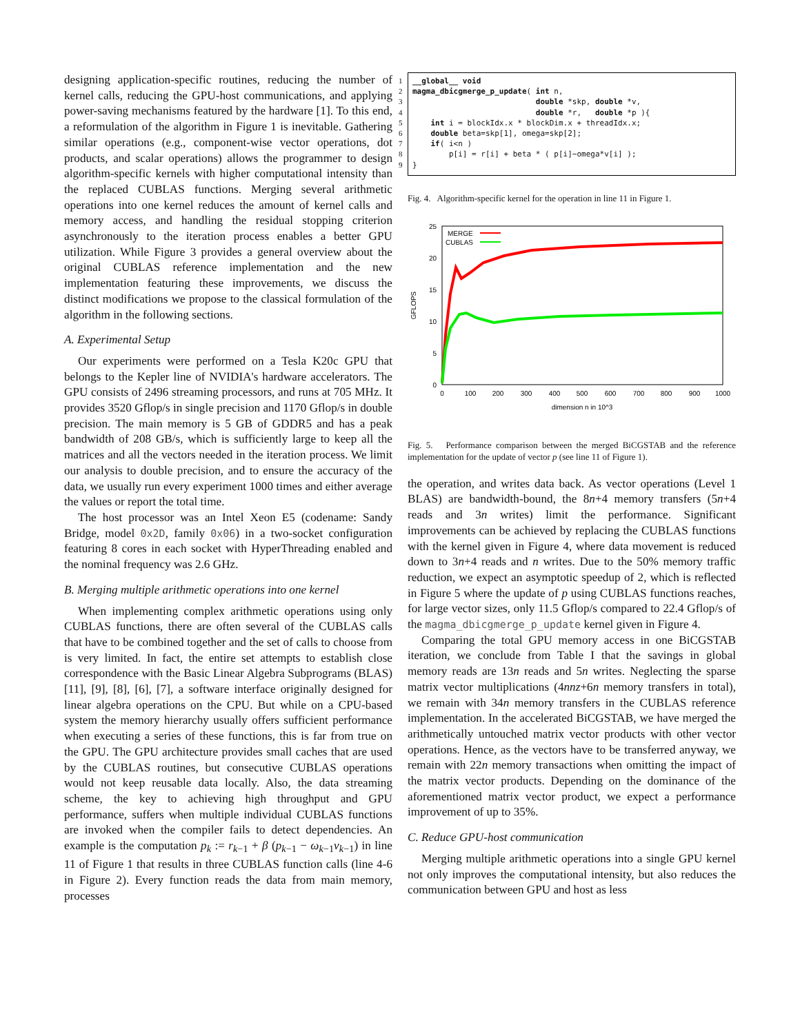designing application-specific routines, reducing the number of kernel calls, reducing the GPU-host communications, and applying power-saving mechanisms featured by the hardware [1]. To this end, a reformulation of the algorithm in Figure 1 is inevitable. Gathering similar operations (e.g., component-wise vector operations, dot products, and scalar operations) allows the programmer to design algorithm-specific kernels with higher computational intensity than the replaced CUBLAS functions. Merging several arithmetic operations into one kernel reduces the amount of kernel calls and memory access, and handling the residual stopping criterion asynchronously to the iteration process enables a better GPU utilization. While Figure 3 provides a general overview about the original CUBLAS reference implementation and the new implementation featuring these improvements, we discuss the distinct modifications we propose to the classical formulation of the algorithm in the following sections.
A. Experimental Setup
Our experiments were performed on a Tesla K20c GPU that belongs to the Kepler line of NVIDIA's hardware accelerators. The GPU consists of 2496 streaming processors, and runs at 705 MHz. It provides 3520 Gflop/s in single precision and 1170 Gflop/s in double precision. The main memory is 5 GB of GDDR5 and has a peak bandwidth of 208 GB/s, which is sufficiently large to keep all the matrices and all the vectors needed in the iteration process. We limit our analysis to double precision, and to ensure the accuracy of the data, we usually run every experiment 1000 times and either average the values or report the total time.
The host processor was an Intel Xeon E5 (codename: Sandy Bridge, model 0x2D, family 0x06) in a two-socket configuration featuring 8 cores in each socket with HyperThreading enabled and the nominal frequency was 2.6 GHz.
B. Merging multiple arithmetic operations into one kernel
When implementing complex arithmetic operations using only CUBLAS functions, there are often several of the CUBLAS calls that have to be combined together and the set of calls to choose from is very limited. In fact, the entire set attempts to establish close correspondence with the Basic Linear Algebra Subprograms (BLAS) [11], [9], [8], [6], [7], a software interface originally designed for linear algebra operations on the CPU. But while on a CPU-based system the memory hierarchy usually offers sufficient performance when executing a series of these functions, this is far from true on the GPU. The GPU architecture provides small caches that are used by the CUBLAS routines, but consecutive CUBLAS operations would not keep reusable data locally. Also, the data streaming scheme, the key to achieving high throughput and GPU performance, suffers when multiple individual CUBLAS functions are invoked when the compiler fails to detect dependencies. An example is the computation p<sub>k</sub> := r<sub>k−1</sub> + β (p<sub>k−1</sub> − ω<sub>k−1</sub>v<sub>k−1</sub>) in line 11 of Figure 1 that results in three CUBLAS function calls (line 4-6 in Figure 2). Every function reads the data from main memory, processes
1 2 3 4 5 6 7 8 9
__global__ void magma_dbicgmerge_p_update( int n, double *skp, double *v, double *r, double *p ){ int i = blockIdx.x * blockDim.x + threadIdx.x; double beta=skp[1], omega=skp[2]; if( i<n ) p[i] = r[i] + beta * ( p[i]−omega*v[i] ); }
Fig. 4. Algorithm-specific kernel for the operation in line 11 in Figure 1.
25
20
15
10
5
0
0
100
200
300
400
500
600
700
800
900
1000
dimension n in 10^3
GFLOPS
MERGE
CUBLAS
Fig. 5. Performance comparison between the merged BiCGSTAB and the reference implementation for the update of vector p (see line 11 of Figure 1).
the operation, and writes data back. As vector operations (Level 1 BLAS) are bandwidth-bound, the 8n+4 memory transfers (5n+4 reads and 3n writes) limit the performance. Significant improvements can be achieved by replacing the CUBLAS functions with the kernel given in Figure 4, where data movement is reduced down to 3n+4 reads and n writes. Due to the 50% memory traffic reduction, we expect an asymptotic speedup of 2, which is reflected in Figure 5 where the update of p using CUBLAS functions reaches, for large vector sizes, only 11.5 Gflop/s compared to 22.4 Gflop/s of the magma_dbicgmerge_p_update kernel given in Figure 4.
Comparing the total GPU memory access in one BiCGSTAB iteration, we conclude from Table I that the savings in global memory reads are 13n reads and 5n writes. Neglecting the sparse matrix vector multiplications (4nnz+6n memory transfers in total), we remain with 34n memory transfers in the CUBLAS reference implementation. In the accelerated BiCGSTAB, we have merged the arithmetically untouched matrix vector products with other vector operations. Hence, as the vectors have to be transferred anyway, we remain with 22n memory transactions when omitting the impact of the matrix vector products. Depending on the dominance of the aforementioned matrix vector product, we expect a performance improvement of up to 35%.
C. Reduce GPU-host communication
Merging multiple arithmetic operations into a single GPU kernel not only improves the computational intensity, but also reduces the communication between GPU and host as less